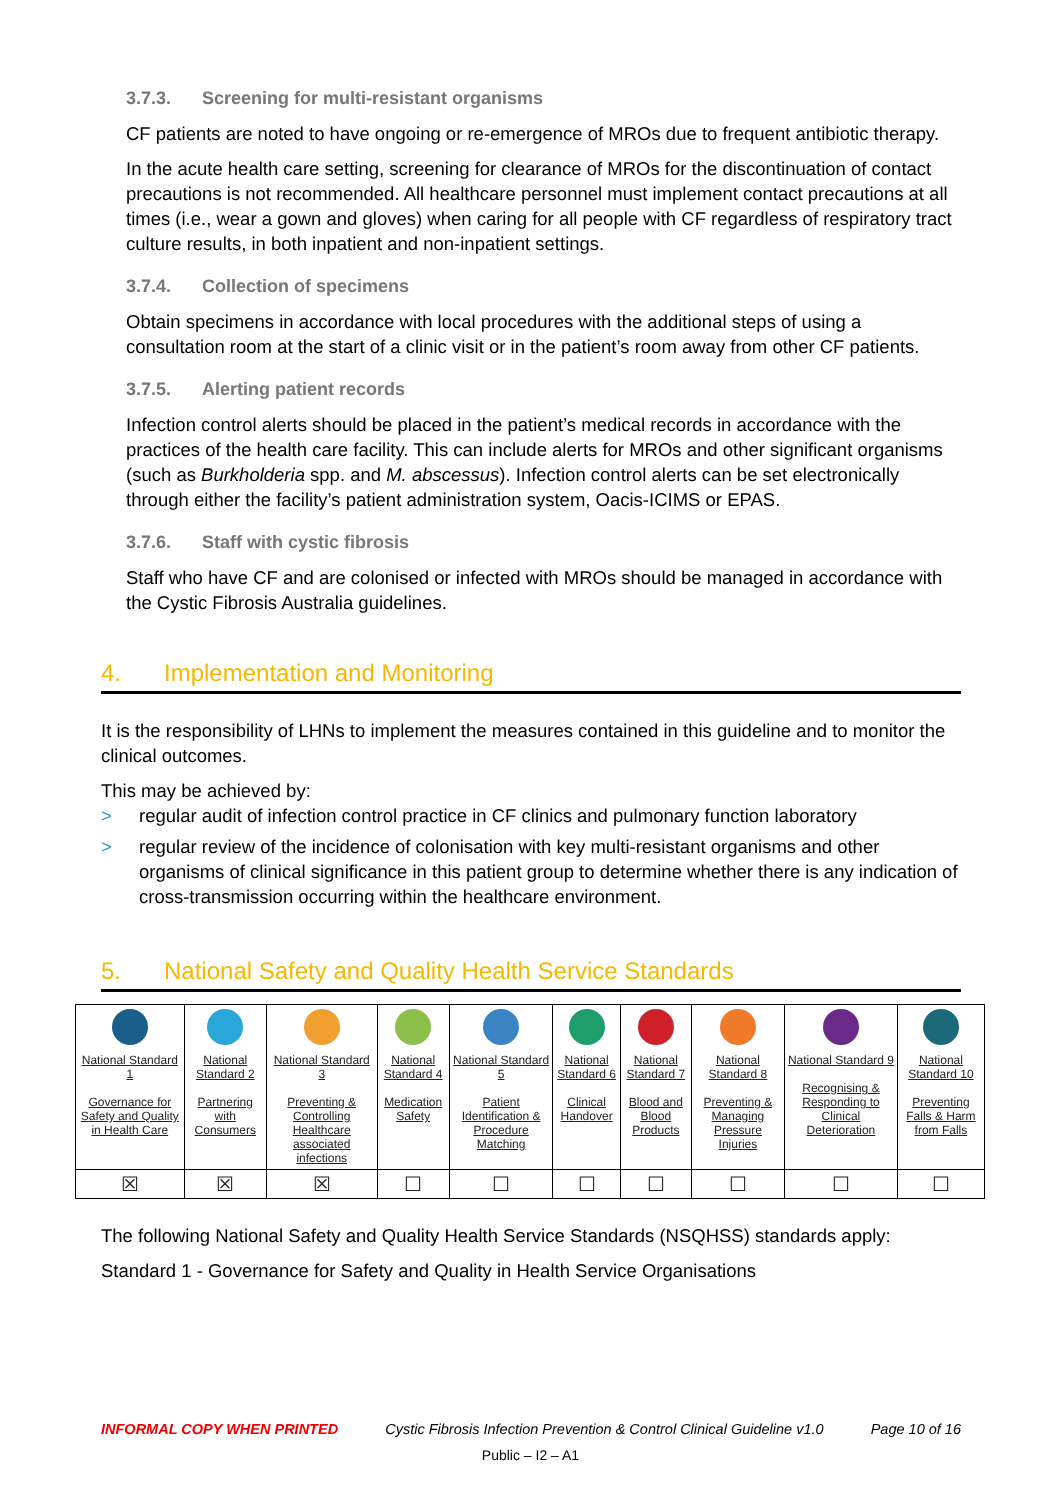3.7.3. Screening for multi-resistant organisms
CF patients are noted to have ongoing or re-emergence of MROs due to frequent antibiotic therapy.
In the acute health care setting, screening for clearance of MROs for the discontinuation of contact precautions is not recommended. All healthcare personnel must implement contact precautions at all times (i.e., wear a gown and gloves) when caring for all people with CF regardless of respiratory tract culture results, in both inpatient and non-inpatient settings.
3.7.4. Collection of specimens
Obtain specimens in accordance with local procedures with the additional steps of using a consultation room at the start of a clinic visit or in the patient’s room away from other CF patients.
3.7.5. Alerting patient records
Infection control alerts should be placed in the patient’s medical records in accordance with the practices of the health care facility. This can include alerts for MROs and other significant organisms (such as Burkholderia spp. and M. abscessus). Infection control alerts can be set electronically through either the facility’s patient administration system, Oacis-ICIMS or EPAS.
3.7.6. Staff with cystic fibrosis
Staff who have CF and are colonised or infected with MROs should be managed in accordance with the Cystic Fibrosis Australia guidelines.
4. Implementation and Monitoring
It is the responsibility of LHNs to implement the measures contained in this guideline and to monitor the clinical outcomes.
This may be achieved by:
> regular audit of infection control practice in CF clinics and pulmonary function laboratory
> regular review of the incidence of colonisation with key multi-resistant organisms and other organisms of clinical significance in this patient group to determine whether there is any indication of cross-transmission occurring within the healthcare environment.
5. National Safety and Quality Health Service Standards
| National Standard 1 Governance for Safety and Quality in Health Care | National Standard 2 Partnering with Consumers | National Standard 3 Preventing & Controlling Healthcare associated infections | National Standard 4 Medication Safety | National Standard 5 Patient Identification & Procedure Matching | National Standard 6 Clinical Handover | National Standard 7 Blood and Blood Products | National Standard 8 Preventing & Managing Pressure Injuries | National Standard 9 Recognising & Responding to Clinical Deterioration | National Standard 10 Preventing Falls & Harm from Falls |
| ☒ | ☒ | ☒ | ☐ | ☐ | ☐ | ☐ | ☐ | ☐ | ☐ |
The following National Safety and Quality Health Service Standards (NSQHSS) standards apply:
Standard 1 - Governance for Safety and Quality in Health Service Organisations
INFORMAL COPY WHEN PRINTED Cystic Fibrosis Infection Prevention & Control Clinical Guideline v1.0 Page 10 of 16
Public – I2 – A1